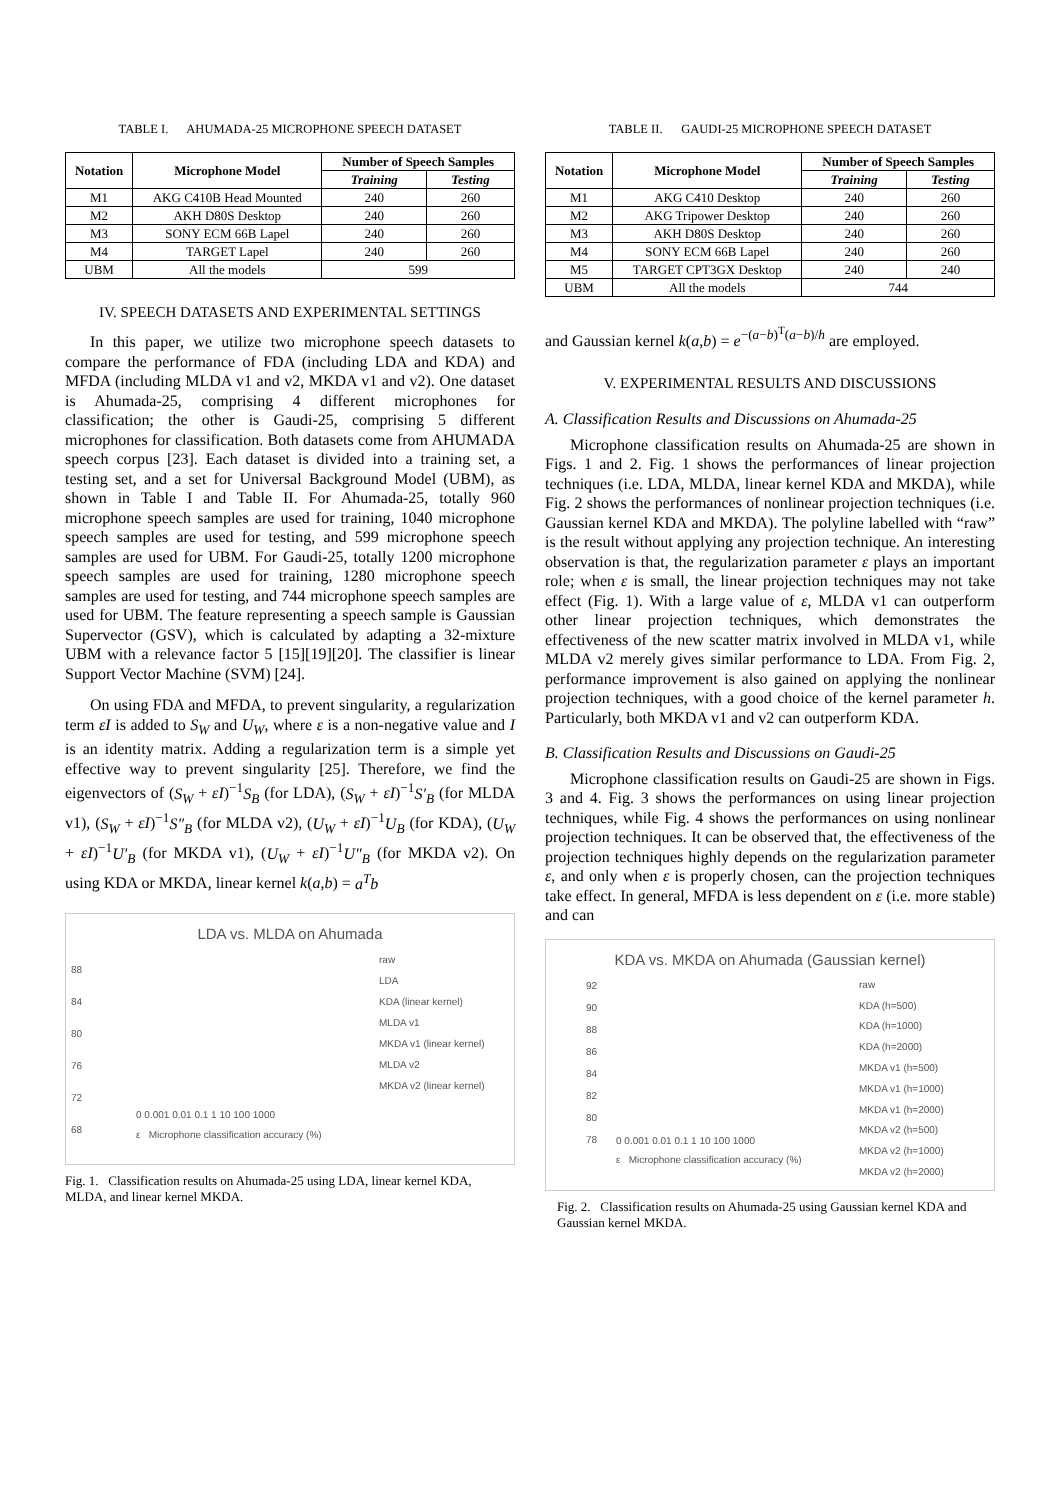TABLE I. AHUMADA-25 MICROPHONE SPEECH DATASET
| Notation | Microphone Model | Number of Speech Samples | |
| --- | --- | --- | --- |
| | | Training | Testing |
| M1 | AKG C410B Head Mounted | 240 | 260 |
| M2 | AKH D80S Desktop | 240 | 260 |
| M3 | SONY ECM 66B Lapel | 240 | 260 |
| M4 | TARGET Lapel | 240 | 260 |
| UBM | All the models | 599 | |
IV. SPEECH DATASETS AND EXPERIMENTAL SETTINGS
In this paper, we utilize two microphone speech datasets to compare the performance of FDA (including LDA and KDA) and MFDA (including MLDA v1 and v2, MKDA v1 and v2). One dataset is Ahumada-25, comprising 4 different microphones for classification; the other is Gaudi-25, comprising 5 different microphones for classification. Both datasets come from AHUMADA speech corpus [23]. Each dataset is divided into a training set, a testing set, and a set for Universal Background Model (UBM), as shown in Table I and Table II. For Ahumada-25, totally 960 microphone speech samples are used for training, 1040 microphone speech samples are used for testing, and 599 microphone speech samples are used for UBM. For Gaudi-25, totally 1200 microphone speech samples are used for training, 1280 microphone speech samples are used for testing, and 744 microphone speech samples are used for UBM. The feature representing a speech sample is Gaussian Supervector (GSV), which is calculated by adapting a 32-mixture UBM with a relevance factor 5 [15][19][20]. The classifier is linear Support Vector Machine (SVM) [24].
On using FDA and MFDA, to prevent singularity, a regularization term εI is added to S<sub>W</sub> and U<sub>W</sub>, where ε is a non-negative value and I is an identity matrix. Adding a regularization term is a simple yet effective way to prevent singularity [25]. Therefore, we find the eigenvectors of (S<sub>W</sub> + εI)<sup>−1</sup>S<sub>B</sub> (for LDA), (S<sub>W</sub> + εI)<sup>−1</sup>S′<sub>B</sub> (for MLDA v1), (S<sub>W</sub> + εI)<sup>−1</sup>S″<sub>B</sub> (for MLDA v2), (U<sub>W</sub> + εI)<sup>−1</sup>U<sub>B</sub> (for KDA), (U<sub>W</sub> + εI)<sup>−1</sup>U′<sub>B</sub> (for MKDA v1), (U<sub>W</sub> + εI)<sup>−1</sup>U″<sub>B</sub> (for MKDA v2). On using KDA or MKDA, linear kernel k(a,b) = a<sup>T</sup>b
LDA vs. MLDA on Ahumada
raw
LDA
KDA (linear kernel)
MLDA v1
MKDA v1 (linear kernel)
MLDA v2
MKDA v2 (linear kernel)
88
84
80
76
72
68
0 0.001 0.01 0.1 1 10 100 1000
ε Microphone classification accuracy (%)
Fig. 1. Classification results on Ahumada-25 using LDA, linear kernel KDA, MLDA, and linear kernel MKDA.
TABLE II. GAUDI-25 MICROPHONE SPEECH DATASET
| Notation | Microphone Model | Number of Speech Samples | |
| --- | --- | --- | --- |
| | | Training | Testing |
| M1 | AKG C410 Desktop | 240 | 260 |
| M2 | AKG Tripower Desktop | 240 | 260 |
| M3 | AKH D80S Desktop | 240 | 260 |
| M4 | SONY ECM 66B Lapel | 240 | 260 |
| M5 | TARGET CPT3GX Desktop | 240 | 240 |
| UBM | All the models | 744 | |
and Gaussian kernel k(a,b) = e<sup>−(a−b)<sup>T</sup>(a−b)/h</sup> are employed.
V. EXPERIMENTAL RESULTS AND DISCUSSIONS
A. Classification Results and Discussions on Ahumada-25
Microphone classification results on Ahumada-25 are shown in Figs. 1 and 2. Fig. 1 shows the performances of linear projection techniques (i.e. LDA, MLDA, linear kernel KDA and MKDA), while Fig. 2 shows the performances of nonlinear projection techniques (i.e. Gaussian kernel KDA and MKDA). The polyline labelled with “raw” is the result without applying any projection technique. An interesting observation is that, the regularization parameter ε plays an important role; when ε is small, the linear projection techniques may not take effect (Fig. 1). With a large value of ε, MLDA v1 can outperform other linear projection techniques, which demonstrates the effectiveness of the new scatter matrix involved in MLDA v1, while MLDA v2 merely gives similar performance to LDA. From Fig. 2, performance improvement is also gained on applying the nonlinear projection techniques, with a good choice of the kernel parameter h. Particularly, both MKDA v1 and v2 can outperform KDA.
B. Classification Results and Discussions on Gaudi-25
Microphone classification results on Gaudi-25 are shown in Figs. 3 and 4. Fig. 3 shows the performances on using linear projection techniques, while Fig. 4 shows the performances on using nonlinear projection techniques. It can be observed that, the effectiveness of the projection techniques highly depends on the regularization parameter ε, and only when ε is properly chosen, can the projection techniques take effect. In general, MFDA is less dependent on ε (i.e. more stable) and can
KDA vs. MKDA on Ahumada (Gaussian kernel)
raw
KDA (h=500)
KDA (h=1000)
KDA (h=2000)
MKDA v1 (h=500)
MKDA v1 (h=1000)
MKDA v1 (h=2000)
MKDA v2 (h=500)
MKDA v2 (h=1000)
MKDA v2 (h=2000)
92
90
88
86
84
82
80
78
0 0.001 0.01 0.1 1 10 100 1000
ε Microphone classification accuracy (%)
Fig. 2. Classification results on Ahumada-25 using Gaussian kernel KDA and Gaussian kernel MKDA.